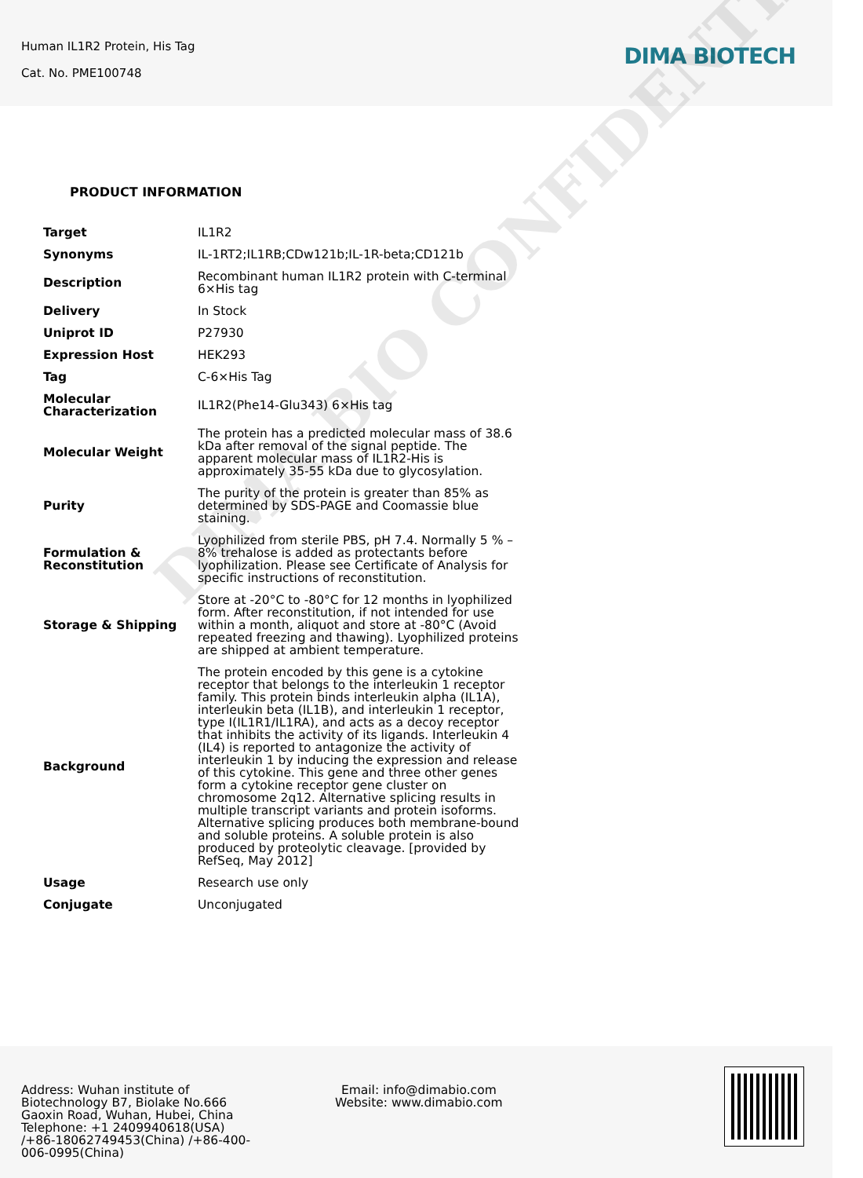Human IL1R2 Protein, His Tag
Cat. No. PME100748
DIMA BIOTECH
PRODUCT INFORMATION
| Target | IL1R2 |
| Synonyms | IL-1RT2;IL1RB;CDw121b;IL-1R-beta;CD121b |
| Description | Recombinant human IL1R2 protein with C-terminal 6×His tag |
| Delivery | In Stock |
| Uniprot ID | P27930 |
| Expression Host | HEK293 |
| Tag | C-6×His Tag |
| Molecular Characterization | IL1R2(Phe14-Glu343) 6×His tag |
| Molecular Weight | The protein has a predicted molecular mass of 38.6 kDa after removal of the signal peptide. The apparent molecular mass of IL1R2-His is approximately 35-55 kDa due to glycosylation. |
| Purity | The purity of the protein is greater than 85% as determined by SDS-PAGE and Coomassie blue staining. |
| Formulation & Reconstitution | Lyophilized from sterile PBS, pH 7.4. Normally 5 % – 8% trehalose is added as protectants before lyophilization. Please see Certificate of Analysis for specific instructions of reconstitution. |
| Storage & Shipping | Store at -20°C to -80°C for 12 months in lyophilized form. After reconstitution, if not intended for use within a month, aliquot and store at -80°C (Avoid repeated freezing and thawing). Lyophilized proteins are shipped at ambient temperature. |
| Background | The protein encoded by this gene is a cytokine receptor that belongs to the interleukin 1 receptor family. This protein binds interleukin alpha (IL1A), interleukin beta (IL1B), and interleukin 1 receptor, type I(IL1R1/IL1RA), and acts as a decoy receptor that inhibits the activity of its ligands. Interleukin 4 (IL4) is reported to antagonize the activity of interleukin 1 by inducing the expression and release of this cytokine. This gene and three other genes form a cytokine receptor gene cluster on chromosome 2q12. Alternative splicing results in multiple transcript variants and protein isoforms. Alternative splicing produces both membrane-bound and soluble proteins. A soluble protein is also produced by proteolytic cleavage. [provided by RefSeq, May 2012] |
| Usage | Research use only |
| Conjugate | Unconjugated |
DIMA BIO CONFIDENTIAL
Address: Wuhan institute of Biotechnology B7, Biolake No.666 Gaoxin Road, Wuhan, Hubei, China
Telephone: +1 2409940618(USA) /+86-18062749453(China) /+86-400-006-0995(China)
Email: info@dimabio.com
Website: www.dimabio.com